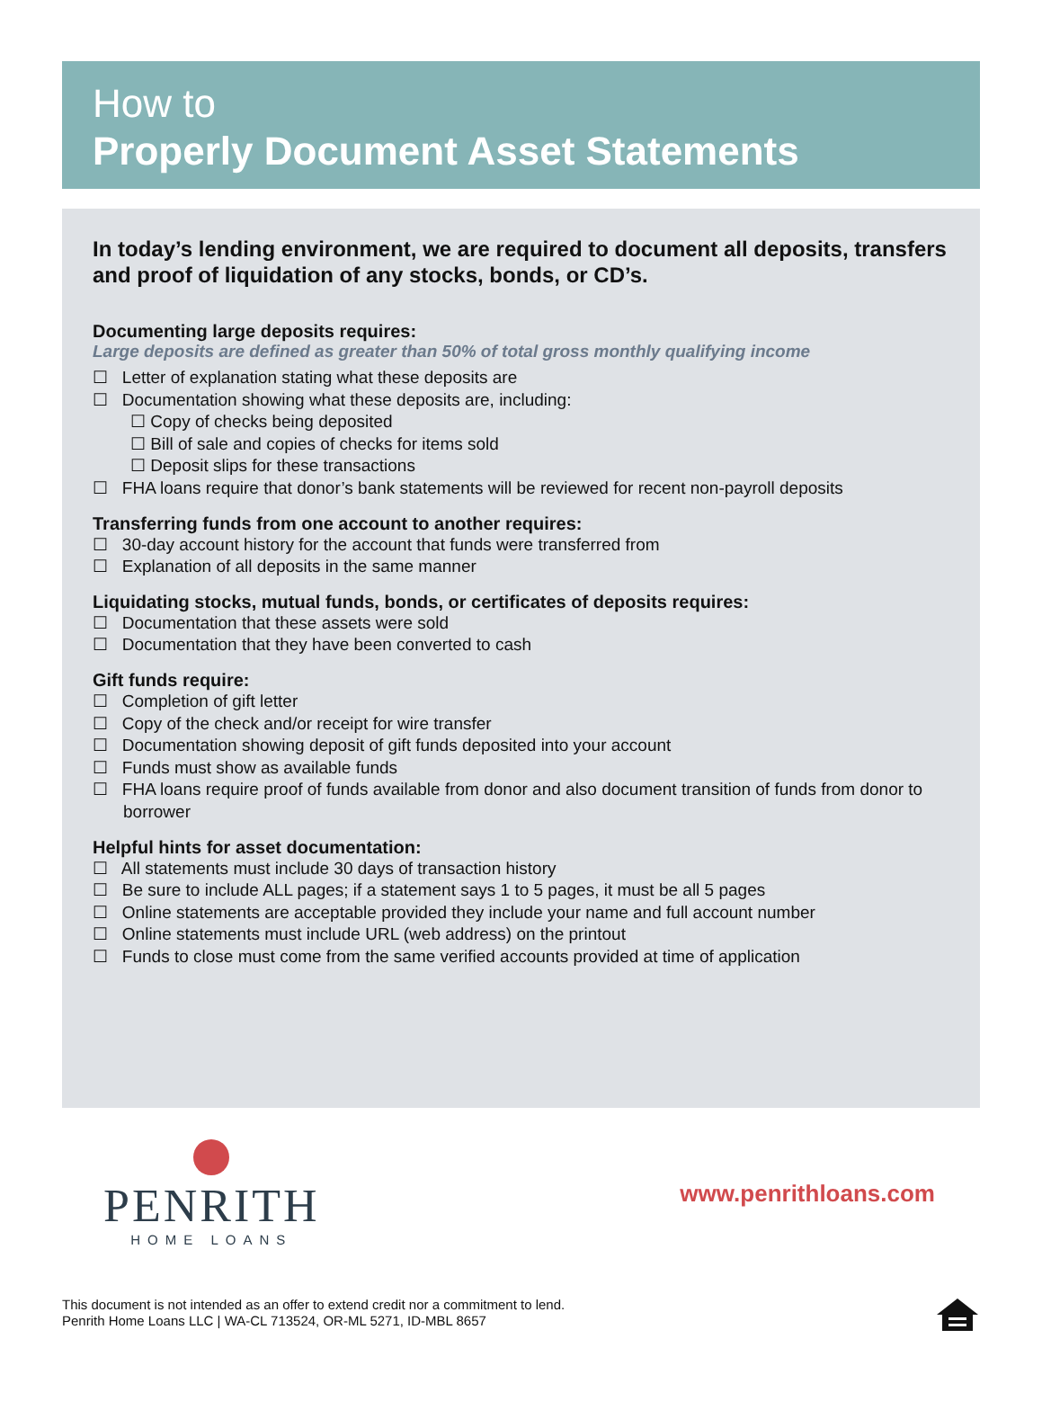How to
Properly Document Asset Statements
In today’s lending environment, we are required to document all deposits, transfers and proof of liquidation of any stocks, bonds, or CD’s.
Documenting large deposits requires:
Large deposits are defined as greater than 50% of total gross monthly qualifying income
☐ Letter of explanation stating what these deposits are
☐ Documentation showing what these deposits are, including:
☐ Copy of checks being deposited
☐ Bill of sale and copies of checks for items sold
☐ Deposit slips for these transactions
☐ FHA loans require that donor’s bank statements will be reviewed for recent non-payroll deposits
Transferring funds from one account to another requires:
☐ 30-day account history for the account that funds were transferred from
☐ Explanation of all deposits in the same manner
Liquidating stocks, mutual funds, bonds, or certificates of deposits requires:
☐ Documentation that these assets were sold
☐ Documentation that they have been converted to cash
Gift funds require:
☐ Completion of gift letter
☐ Copy of the check and/or receipt for wire transfer
☐ Documentation showing deposit of gift funds deposited into your account
☐ Funds must show as available funds
☐ FHA loans require proof of funds available from donor and also document transition of funds from donor to borrower
Helpful hints for asset documentation:
☐ All statements must include 30 days of transaction history
☐ Be sure to include ALL pages; if a statement says 1 to 5 pages, it must be all 5 pages
☐ Online statements are acceptable provided they include your name and full account number
☐ Online statements must include URL (web address) on the printout
☐ Funds to close must come from the same verified accounts provided at time of application
PENRITH
HOME LOANS
www.penrithloans.com
This document is not intended as an offer to extend credit nor a commitment to lend.
Penrith Home Loans LLC | WA-CL 713524, OR-ML 5271, ID-MBL 8657